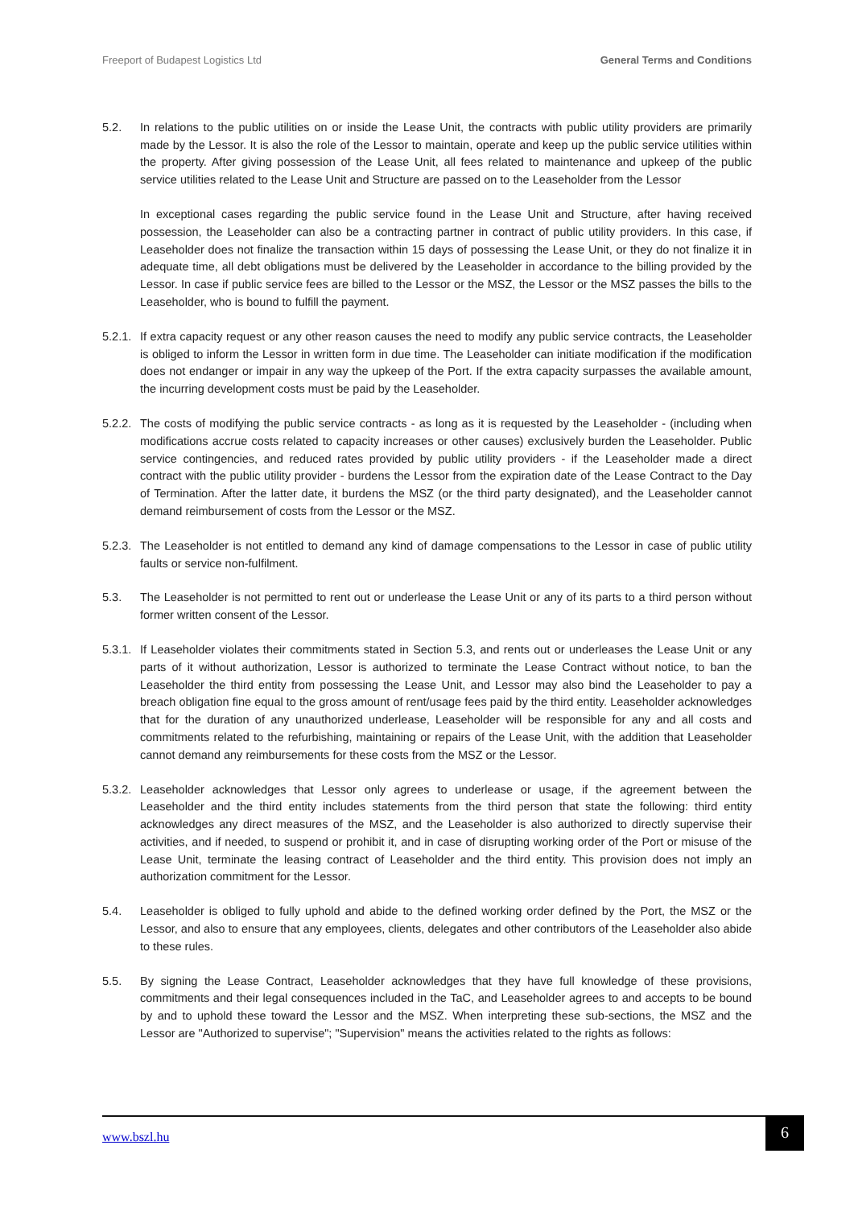Freeport of Budapest Logistics Ltd General Terms and Conditions
5.2. In relations to the public utilities on or inside the Lease Unit, the contracts with public utility providers are primarily made by the Lessor. It is also the role of the Lessor to maintain, operate and keep up the public service utilities within the property. After giving possession of the Lease Unit, all fees related to maintenance and upkeep of the public service utilities related to the Lease Unit and Structure are passed on to the Leaseholder from the Lessor
In exceptional cases regarding the public service found in the Lease Unit and Structure, after having received possession, the Leaseholder can also be a contracting partner in contract of public utility providers. In this case, if Leaseholder does not finalize the transaction within 15 days of possessing the Lease Unit, or they do not finalize it in adequate time, all debt obligations must be delivered by the Leaseholder in accordance to the billing provided by the Lessor. In case if public service fees are billed to the Lessor or the MSZ, the Lessor or the MSZ passes the bills to the Leaseholder, who is bound to fulfill the payment.
5.2.1.
If extra capacity request or any other reason causes the need to modify any public service contracts, the Leaseholder is obliged to inform the Lessor in written form in due time. The Leaseholder can initiate modification if the modification does not endanger or impair in any way the upkeep of the Port. If the extra capacity surpasses the available amount, the incurring development costs must be paid by the Leaseholder.
5.2.2.
The costs of modifying the public service contracts - as long as it is requested by the Leaseholder - (including when modifications accrue costs related to capacity increases or other causes) exclusively burden the Leaseholder. Public service contingencies, and reduced rates provided by public utility providers - if the Leaseholder made a direct contract with the public utility provider - burdens the Lessor from the expiration date of the Lease Contract to the Day of Termination. After the latter date, it burdens the MSZ (or the third party designated), and the Leaseholder cannot demand reimbursement of costs from the Lessor or the MSZ.
5.2.3.
The Leaseholder is not entitled to demand any kind of damage compensations to the Lessor in case of public utility faults or service non-fulfilment.
5.3. The Leaseholder is not permitted to rent out or underlease the Lease Unit or any of its parts to a third person without former written consent of the Lessor.
5.3.1.
If Leaseholder violates their commitments stated in Section 5.3, and rents out or underleases the Lease Unit or any parts of it without authorization, Lessor is authorized to terminate the Lease Contract without notice, to ban the Leaseholder the third entity from possessing the Lease Unit, and Lessor may also bind the Leaseholder to pay a breach obligation fine equal to the gross amount of rent/usage fees paid by the third entity. Leaseholder acknowledges that for the duration of any unauthorized underlease, Leaseholder will be responsible for any and all costs and commitments related to the refurbishing, maintaining or repairs of the Lease Unit, with the addition that Leaseholder cannot demand any reimbursements for these costs from the MSZ or the Lessor.
5.3.2.
Leaseholder acknowledges that Lessor only agrees to underlease or usage, if the agreement between the Leaseholder and the third entity includes statements from the third person that state the following: third entity acknowledges any direct measures of the MSZ, and the Leaseholder is also authorized to directly supervise their activities, and if needed, to suspend or prohibit it, and in case of disrupting working order of the Port or misuse of the Lease Unit, terminate the leasing contract of Leaseholder and the third entity. This provision does not imply an authorization commitment for the Lessor.
5.4. Leaseholder is obliged to fully uphold and abide to the defined working order defined by the Port, the MSZ or the Lessor, and also to ensure that any employees, clients, delegates and other contributors of the Leaseholder also abide to these rules.
5.5. By signing the Lease Contract, Leaseholder acknowledges that they have full knowledge of these provisions, commitments and their legal consequences included in the TaC, and Leaseholder agrees to and accepts to be bound by and to uphold these toward the Lessor and the MSZ. When interpreting these sub-sections, the MSZ and the Lessor are "Authorized to supervise"; "Supervision" means the activities related to the rights as follows:
www.bszl.hu
6